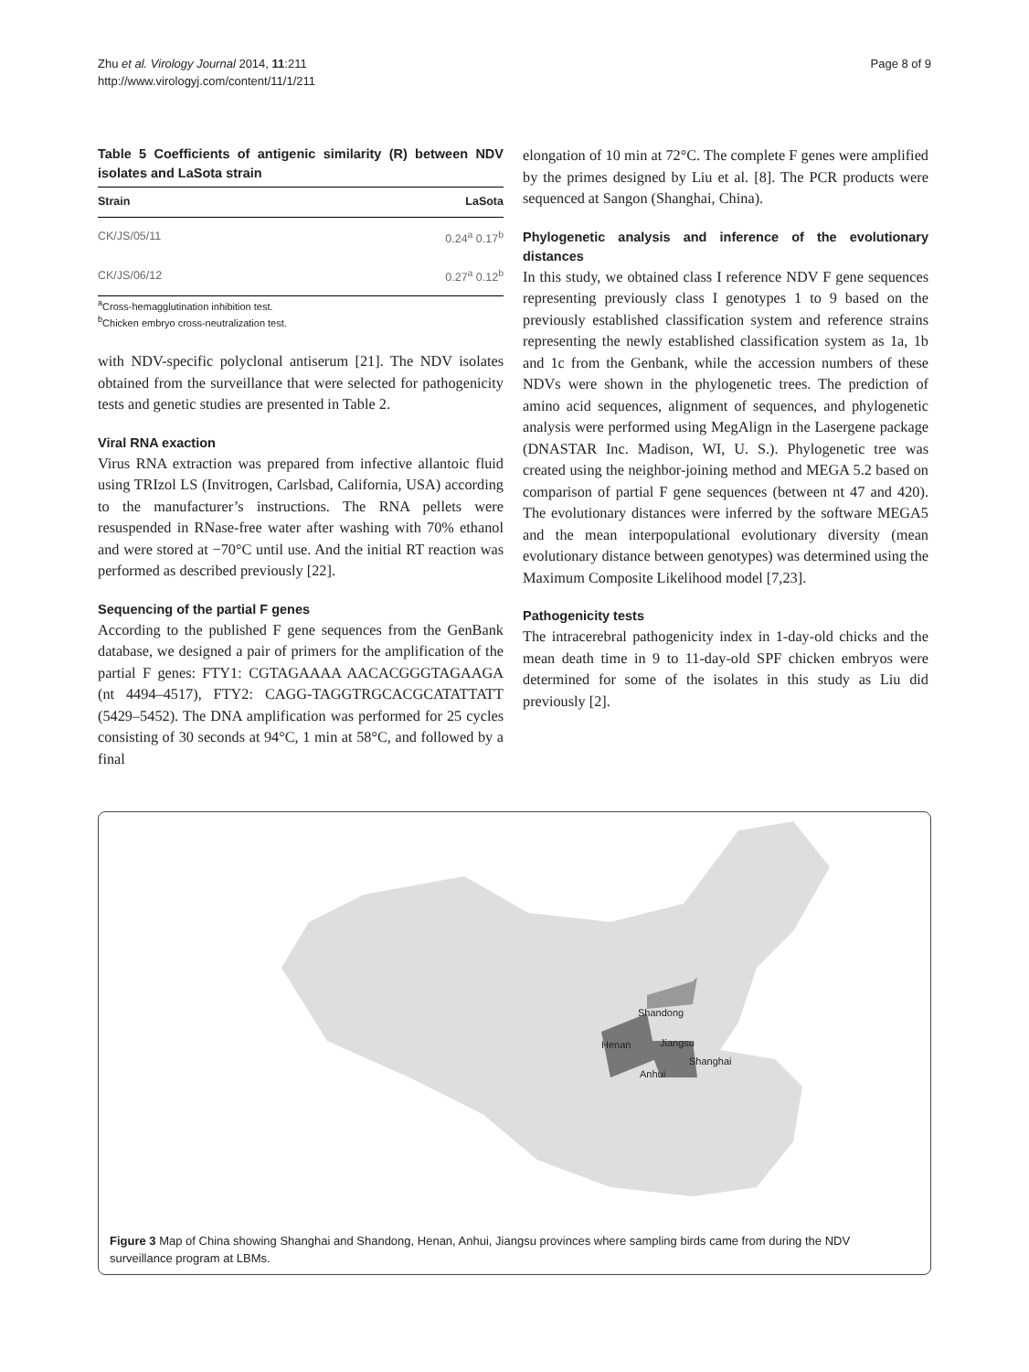Zhu et al. Virology Journal 2014, 11:211
http://www.virologyj.com/content/11/1/211
Page 8 of 9
Table 5 Coefficients of antigenic similarity (R) between NDV isolates and LaSota strain
| Strain | LaSota |
| --- | --- |
| CK/JS/05/11 | 0.24<sup>a</sup> 0.17<sup>b</sup> |
| CK/JS/06/12 | 0.27<sup>a</sup> 0.12<sup>b</sup> |
<sup>a</sup> Cross-hemagglutination inhibition test.
<sup>b</sup> Chicken embryo cross-neutralization test.
with NDV-specific polyclonal antiserum [21]. The NDV isolates obtained from the surveillance that were selected for pathogenicity tests and genetic studies are presented in Table 2.
Viral RNA exaction
Virus RNA extraction was prepared from infective allantoic fluid using TRIzol LS (Invitrogen, Carlsbad, California, USA) according to the manufacturer’s instructions. The RNA pellets were resuspended in RNase-free water after washing with 70% ethanol and were stored at −70°C until use. And the initial RT reaction was performed as described previously [22].
Sequencing of the partial F genes
According to the published F gene sequences from the GenBank database, we designed a pair of primers for the amplification of the partial F genes: FTY1: CGTAGAAAA AACACGGGTAGAAGA (nt 4494–4517), FTY2: CAGG-TAGGTRGCACGCATATTATT (5429–5452). The DNA amplification was performed for 25 cycles consisting of 30 seconds at 94°C, 1 min at 58°C, and followed by a final
elongation of 10 min at 72°C. The complete F genes were amplified by the primes designed by Liu et al. [8]. The PCR products were sequenced at Sangon (Shanghai, China).
Phylogenetic analysis and inference of the evolutionary distances
In this study, we obtained class I reference NDV F gene sequences representing previously class I genotypes 1 to 9 based on the previously established classification system and reference strains representing the newly established classification system as 1a, 1b and 1c from the Genbank, while the accession numbers of these NDVs were shown in the phylogenetic trees. The prediction of amino acid sequences, alignment of sequences, and phylogenetic analysis were performed using MegAlign in the Lasergene package (DNASTAR Inc. Madison, WI, U. S.). Phylogenetic tree was created using the neighbor-joining method and MEGA 5.2 based on comparison of partial F gene sequences (between nt 47 and 420). The evolutionary distances were inferred by the software MEGA5 and the mean interpopulational evolutionary diversity (mean evolutionary distance between genotypes) was determined using the Maximum Composite Likelihood model [7,23].
Pathogenicity tests
The intracerebral pathogenicity index in 1-day-old chicks and the mean death time in 9 to 11-day-old SPF chicken embryos were determined for some of the isolates in this study as Liu did previously [2].
Shandong
Henan Jiangsu
Shanghai
Anhui
Figure 3 Map of China showing Shanghai and Shandong, Henan, Anhui, Jiangsu provinces where sampling birds came from during the NDV surveillance program at LBMs.